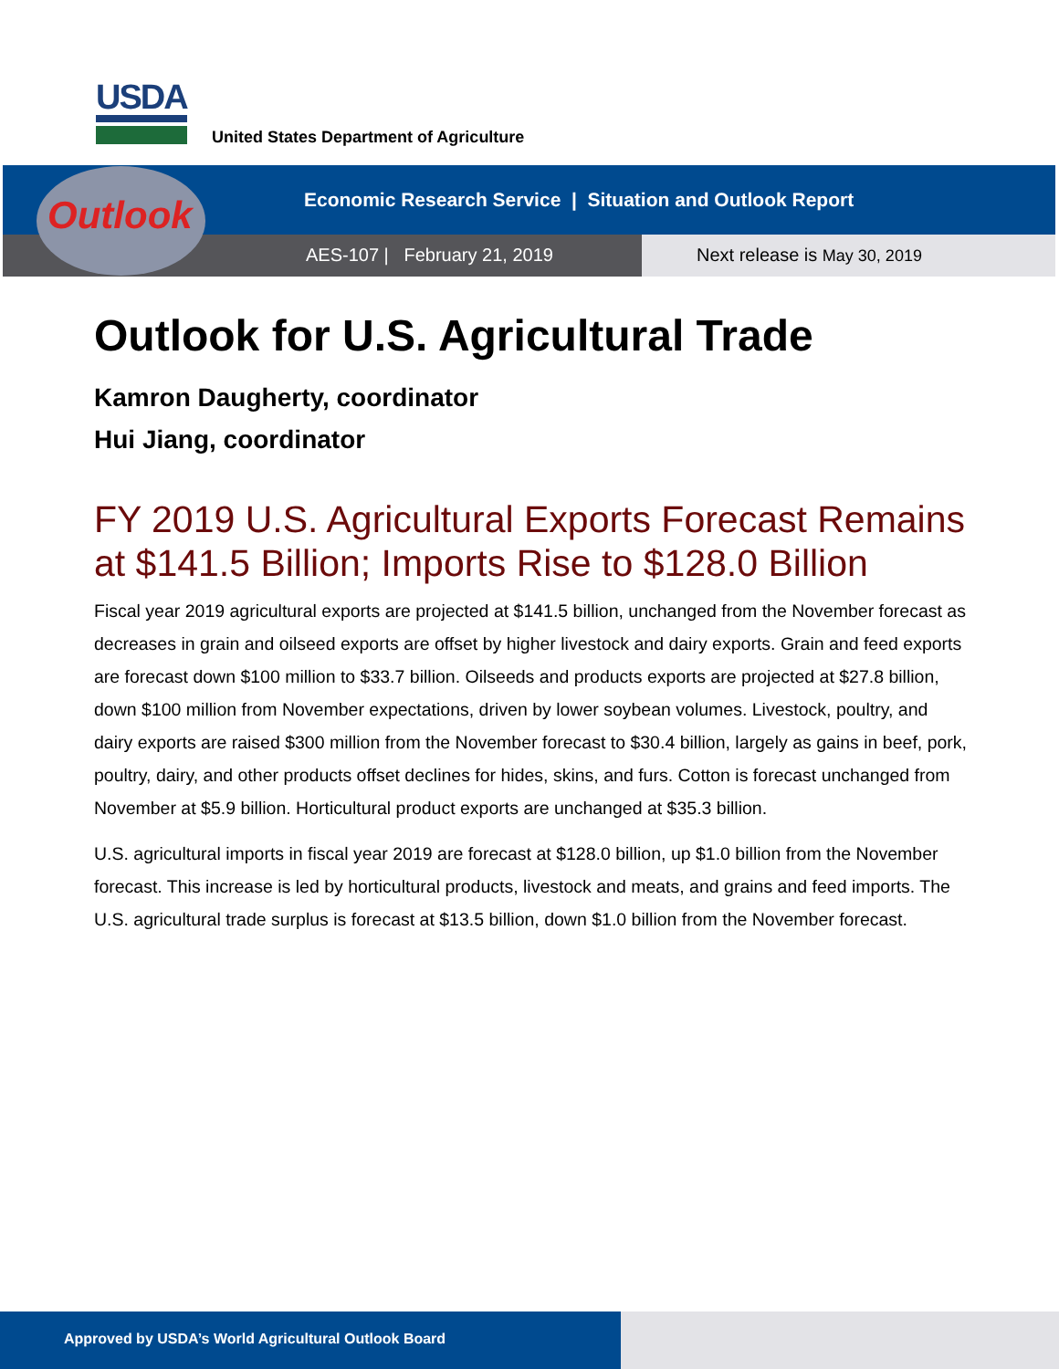USDA
United States Department of Agriculture
Outlook
Economic Research Service | Situation and Outlook Report
AES-107 | February 21, 2019 Next release is May 30, 2019
Outlook for U.S. Agricultural Trade
Kamron Daugherty, coordinator
Hui Jiang, coordinator
FY 2019 U.S. Agricultural Exports Forecast Remains at $141.5 Billion; Imports Rise to $128.0 Billion
Fiscal year 2019 agricultural exports are projected at $141.5 billion, unchanged from the November forecast as decreases in grain and oilseed exports are offset by higher livestock and dairy exports. Grain and feed exports are forecast down $100 million to $33.7 billion. Oilseeds and products exports are projected at $27.8 billion, down $100 million from November expectations, driven by lower soybean volumes. Livestock, poultry, and dairy exports are raised $300 million from the November forecast to $30.4 billion, largely as gains in beef, pork, poultry, dairy, and other products offset declines for hides, skins, and furs. Cotton is forecast unchanged from November at $5.9 billion. Horticultural product exports are unchanged at $35.3 billion.
U.S. agricultural imports in fiscal year 2019 are forecast at $128.0 billion, up $1.0 billion from the November forecast. This increase is led by horticultural products, livestock and meats, and grains and feed imports. The U.S. agricultural trade surplus is forecast at $13.5 billion, down $1.0 billion from the November forecast.
Approved by USDA’s World Agricultural Outlook Board